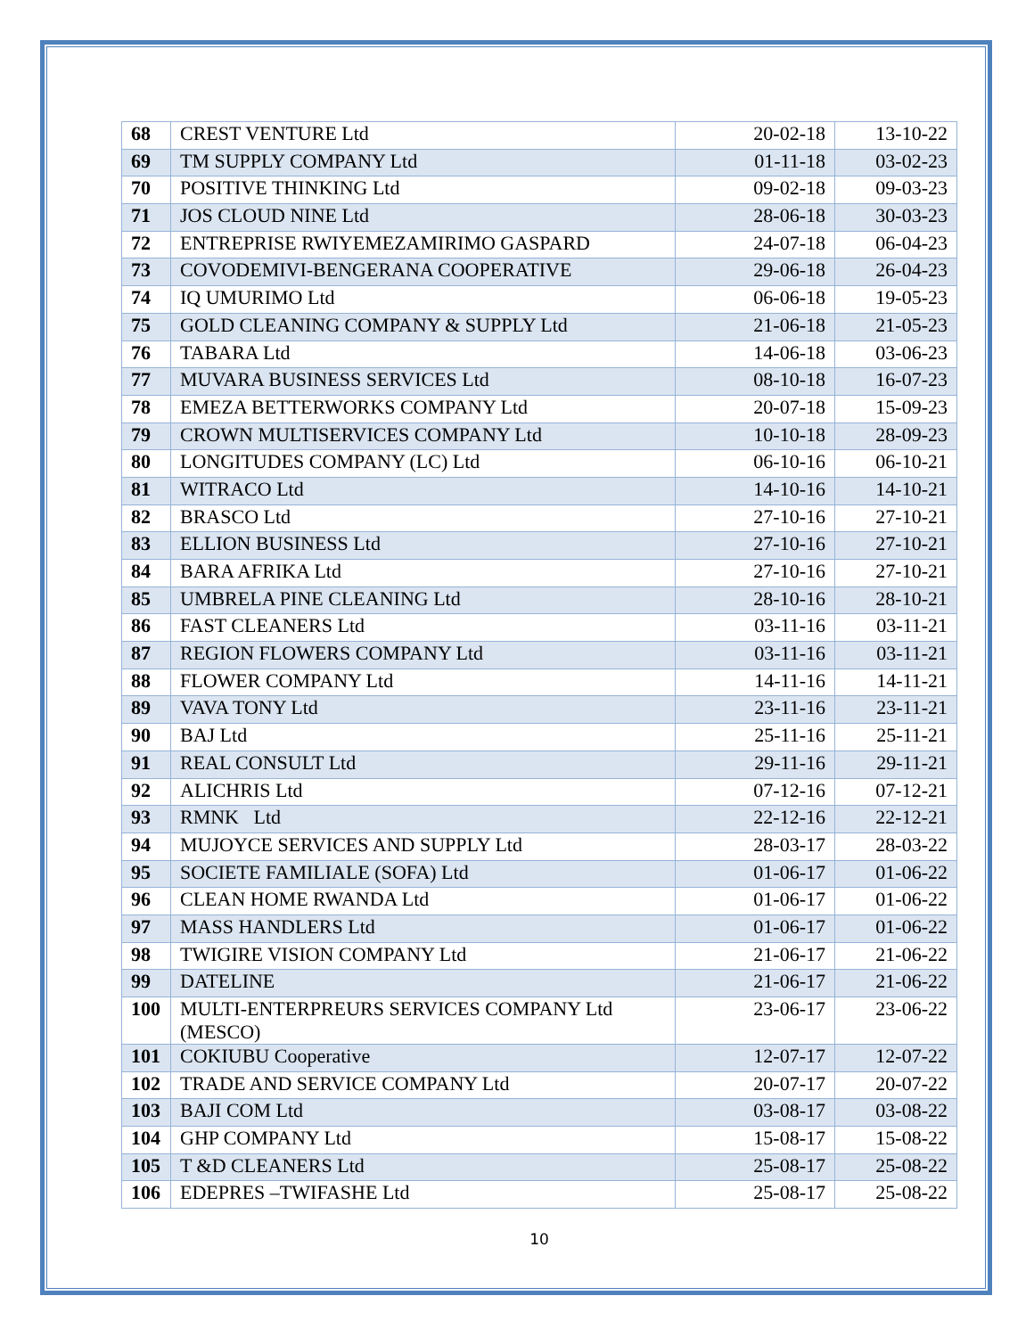| 68 | CREST VENTURE Ltd | 20-02-18 | 13-10-22 |
| 69 | TM SUPPLY COMPANY Ltd | 01-11-18 | 03-02-23 |
| 70 | POSITIVE THINKING Ltd | 09-02-18 | 09-03-23 |
| 71 | JOS CLOUD NINE Ltd | 28-06-18 | 30-03-23 |
| 72 | ENTREPRISE RWIYEMEZAMIRIMO GASPARD | 24-07-18 | 06-04-23 |
| 73 | COVODEMIVI-BENGERANA COOPERATIVE | 29-06-18 | 26-04-23 |
| 74 | IQ UMURIMO Ltd | 06-06-18 | 19-05-23 |
| 75 | GOLD CLEANING COMPANY & SUPPLY Ltd | 21-06-18 | 21-05-23 |
| 76 | TABARA Ltd | 14-06-18 | 03-06-23 |
| 77 | MUVARA BUSINESS SERVICES Ltd | 08-10-18 | 16-07-23 |
| 78 | EMEZA BETTERWORKS COMPANY Ltd | 20-07-18 | 15-09-23 |
| 79 | CROWN MULTISERVICES COMPANY Ltd | 10-10-18 | 28-09-23 |
| 80 | LONGITUDES COMPANY (LC) Ltd | 06-10-16 | 06-10-21 |
| 81 | WITRACO Ltd | 14-10-16 | 14-10-21 |
| 82 | BRASCO Ltd | 27-10-16 | 27-10-21 |
| 83 | ELLION BUSINESS Ltd | 27-10-16 | 27-10-21 |
| 84 | BARA AFRIKA Ltd | 27-10-16 | 27-10-21 |
| 85 | UMBRELA PINE CLEANING Ltd | 28-10-16 | 28-10-21 |
| 86 | FAST CLEANERS Ltd | 03-11-16 | 03-11-21 |
| 87 | REGION FLOWERS COMPANY Ltd | 03-11-16 | 03-11-21 |
| 88 | FLOWER COMPANY Ltd | 14-11-16 | 14-11-21 |
| 89 | VAVA TONY Ltd | 23-11-16 | 23-11-21 |
| 90 | BAJ Ltd | 25-11-16 | 25-11-21 |
| 91 | REAL CONSULT Ltd | 29-11-16 | 29-11-21 |
| 92 | ALICHRIS Ltd | 07-12-16 | 07-12-21 |
| 93 | RMNK Ltd | 22-12-16 | 22-12-21 |
| 94 | MUJOYCE SERVICES AND SUPPLY Ltd | 28-03-17 | 28-03-22 |
| 95 | SOCIETE FAMILIALE (SOFA) Ltd | 01-06-17 | 01-06-22 |
| 96 | CLEAN HOME RWANDA Ltd | 01-06-17 | 01-06-22 |
| 97 | MASS HANDLERS Ltd | 01-06-17 | 01-06-22 |
| 98 | TWIGIRE VISION COMPANY Ltd | 21-06-17 | 21-06-22 |
| 99 | DATELINE | 21-06-17 | 21-06-22 |
| 100 | MULTI-ENTERPREURS SERVICES COMPANY Ltd (MESCO) | 23-06-17 | 23-06-22 |
| 101 | COKIUBU Cooperative | 12-07-17 | 12-07-22 |
| 102 | TRADE AND SERVICE COMPANY Ltd | 20-07-17 | 20-07-22 |
| 103 | BAJI COM Ltd | 03-08-17 | 03-08-22 |
| 104 | GHP COMPANY Ltd | 15-08-17 | 15-08-22 |
| 105 | T &D CLEANERS Ltd | 25-08-17 | 25-08-22 |
| 106 | EDEPRES –TWIFASHE Ltd | 25-08-17 | 25-08-22 |
10